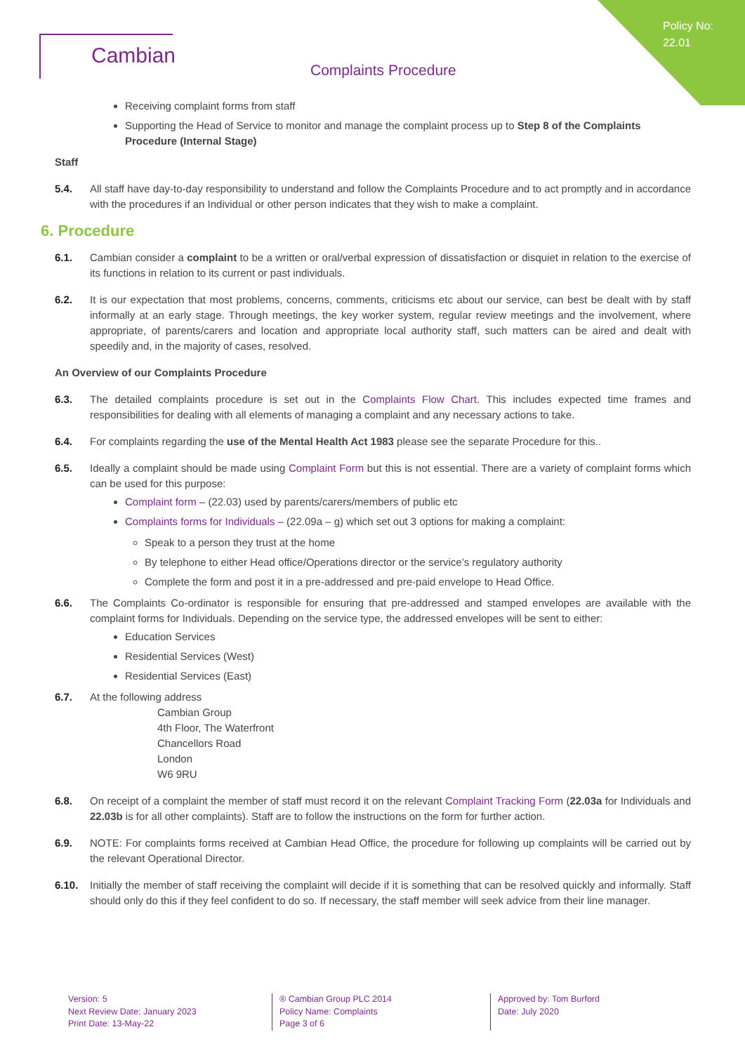Policy No:
22.01
Cambian
Complaints Procedure
Receiving complaint forms from staff
Supporting the Head of Service to monitor and manage the complaint process up to Step 8 of the Complaints Procedure (Internal Stage)
Staff
5.4. All staff have day-to-day responsibility to understand and follow the Complaints Procedure and to act promptly and in accordance with the procedures if an Individual or other person indicates that they wish to make a complaint.
6. Procedure
6.1. Cambian consider a complaint to be a written or oral/verbal expression of dissatisfaction or disquiet in relation to the exercise of its functions in relation to its current or past individuals.
6.2. It is our expectation that most problems, concerns, comments, criticisms etc about our service, can best be dealt with by staff informally at an early stage. Through meetings, the key worker system, regular review meetings and the involvement, where appropriate, of parents/carers and location and appropriate local authority staff, such matters can be aired and dealt with speedily and, in the majority of cases, resolved.
An Overview of our Complaints Procedure
6.3. The detailed complaints procedure is set out in the Complaints Flow Chart. This includes expected time frames and responsibilities for dealing with all elements of managing a complaint and any necessary actions to take.
6.4. For complaints regarding the use of the Mental Health Act 1983 please see the separate Procedure for this..
6.5. Ideally a complaint should be made using Complaint Form but this is not essential. There are a variety of complaint forms which can be used for this purpose:
Complaint form – (22.03) used by parents/carers/members of public etc
Complaints forms for Individuals – (22.09a – g) which set out 3 options for making a complaint:
Speak to a person they trust at the home
By telephone to either Head office/Operations director or the service’s regulatory authority
Complete the form and post it in a pre-addressed and pre-paid envelope to Head Office.
6.6. The Complaints Co-ordinator is responsible for ensuring that pre-addressed and stamped envelopes are available with the complaint forms for Individuals. Depending on the service type, the addressed envelopes will be sent to either:
Education Services
Residential Services (West)
Residential Services (East)
6.7. At the following address
Cambian Group
4th Floor, The Waterfront
Chancellors Road
London
W6 9RU
6.8. On receipt of a complaint the member of staff must record it on the relevant Complaint Tracking Form (22.03a for Individuals and 22.03b is for all other complaints). Staff are to follow the instructions on the form for further action.
6.9. NOTE: For complaints forms received at Cambian Head Office, the procedure for following up complaints will be carried out by the relevant Operational Director.
6.10. Initially the member of staff receiving the complaint will decide if it is something that can be resolved quickly and informally. Staff should only do this if they feel confident to do so. If necessary, the staff member will seek advice from their line manager.
Version: 5
Next Review Date: January 2023
Print Date: 13-May-22
® Cambian Group PLC 2014
Policy Name: Complaints
Page 3 of 6
Approved by: Tom Burford
Date: July 2020